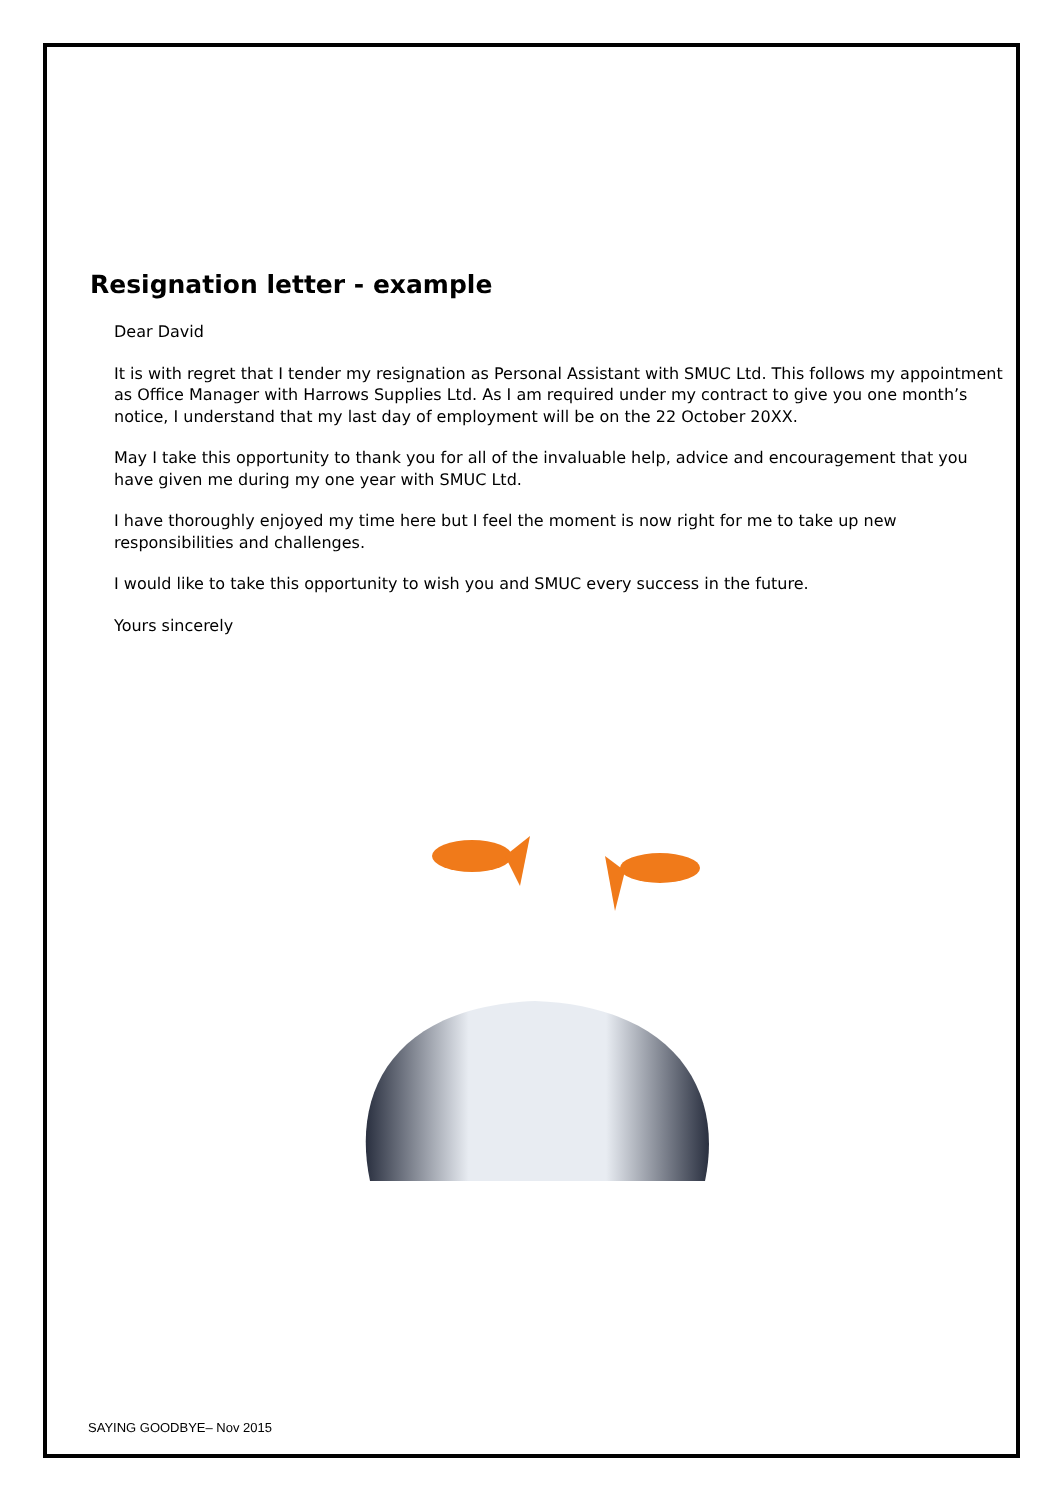Resignation letter - example
Dear David
It is with regret that I tender my resignation as Personal Assistant with SMUC Ltd. This follows my appointment as Office Manager with Harrows Supplies Ltd. As I am required under my contract to give you one month’s notice, I understand that my last day of employment will be on the 22 October 20XX.
May I take this opportunity to thank you for all of the invaluable help, advice and encouragement that you have given me during my one year with SMUC Ltd.
I have thoroughly enjoyed my time here but I feel the moment is now right for me to take up new responsibilities and challenges.
I would like to take this opportunity to wish you and SMUC every success in the future.
Yours sincerely
SAYING GOODBYE– Nov 2015